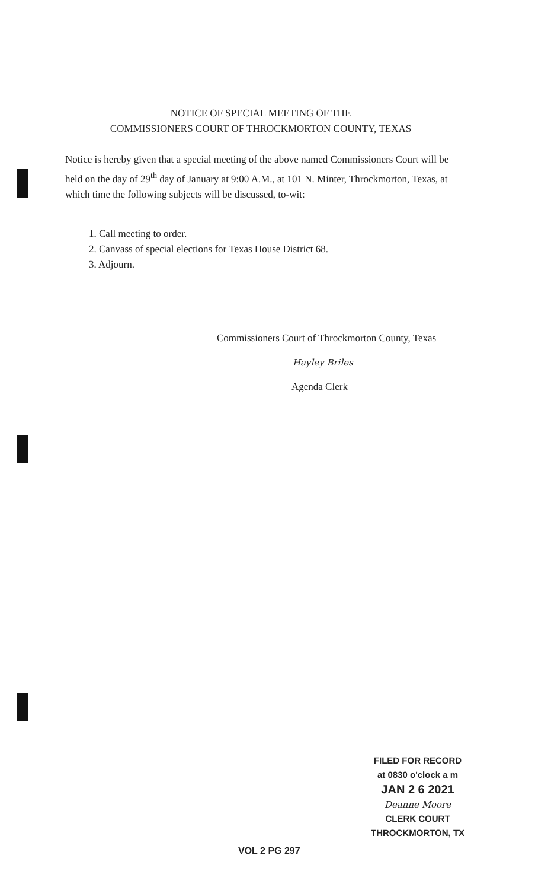NOTICE OF SPECIAL MEETING OF THE
COMMISSIONERS COURT OF THROCKMORTON COUNTY, TEXAS
Notice is hereby given that a special meeting of the above named Commissioners Court will be held on the day of 29<sup>th</sup> day of January at 9:00 A.M., at 101 N. Minter, Throckmorton, Texas, at which time the following subjects will be discussed, to-wit:
1. Call meeting to order.
2. Canvass of special elections for Texas House District 68.
3. Adjourn.
Commissioners Court of Throckmorton County, Texas
Hayley Briles
Agenda Clerk
FILED FOR RECORD
at 0830 o'clock a m
JAN 2 6 2021
Deanne Moore
CLERK COURT
THROCKMORTON, TX
VOL 2 PG 297